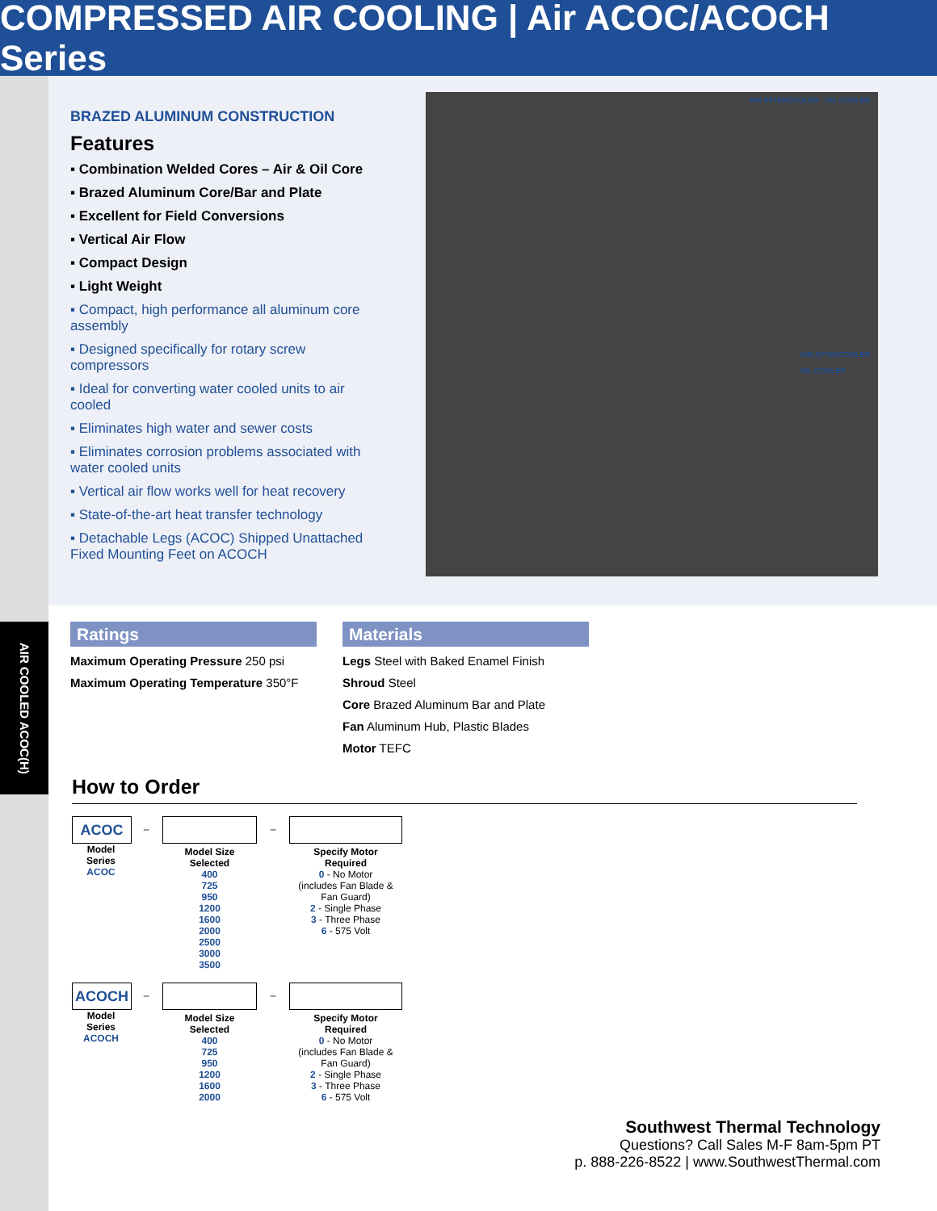COMPRESSED AIR COOLING | Air ACOC/ACOCH Series
AIR COOLED ACOC(H)
BRAZED ALUMINUM CONSTRUCTION
Features
▪ Combination Welded Cores – Air & Oil Core
▪ Brazed Aluminum Core/Bar and Plate
▪ Excellent for Field Conversions
▪ Vertical Air Flow
▪ Compact Design
▪ Light Weight
▪ Compact, high performance all aluminum core assembly
▪ Designed specifically for rotary screw compressors
▪ Ideal for converting water cooled units to air cooled
▪ Eliminates high water and sewer costs
▪ Eliminates corrosion problems associated with water cooled units
▪ Vertical air flow works well for heat recovery
▪ State-of-the-art heat transfer technology
▪ Detachable Legs (ACOC) Shipped Unattached Fixed Mounting Feet on ACOCH
AIR AFTERCOOLER OIL COOLER
AIR AFTERCOOLER
OIL COOLER
Ratings
Maximum Operating Pressure 250 psi
Maximum Operating Temperature 350°F
Materials
Legs Steel with Baked Enamel Finish
Shroud Steel
Core Brazed Aluminum Bar and Plate
Fan Aluminum Hub, Plastic Blades
Motor TEFC
How to Order
ACOC
Model
Series
ACOC
–
Model Size
Selected
400
725
950
1200
1600
2000
2500
3000
3500
–
Specify Motor
Required
0 - No Motor
(includes Fan Blade & Fan Guard)
2 - Single Phase
3 - Three Phase
6 - 575 Volt
ACOCH
Model
Series
ACOCH
–
Model Size
Selected
400
725
950
1200
1600
2000
–
Specify Motor
Required
0 - No Motor
(includes Fan Blade & Fan Guard)
2 - Single Phase
3 - Three Phase
6 - 575 Volt
Southwest Thermal Technology
Questions? Call Sales M-F 8am-5pm PT
p. 888-226-8522 | www.SouthwestThermal.com